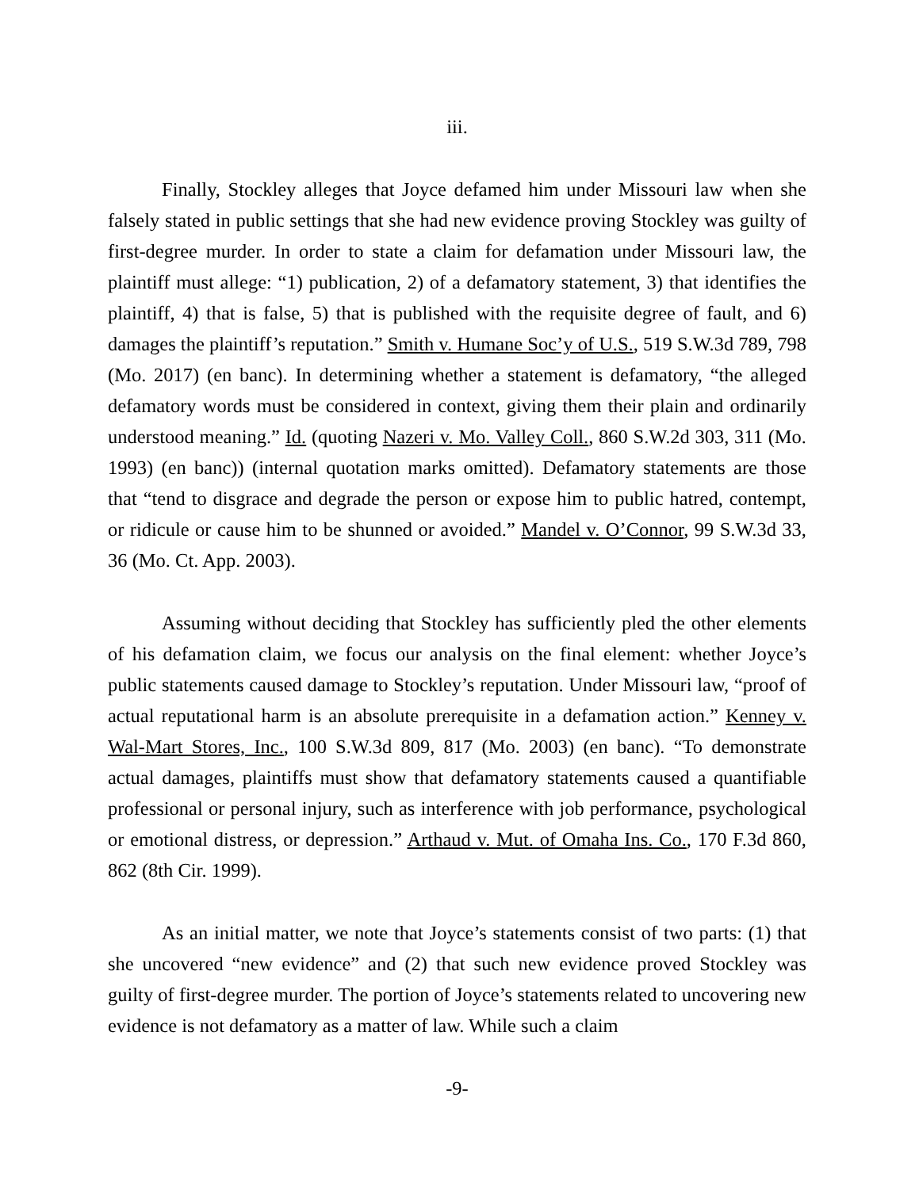iii.
Finally, Stockley alleges that Joyce defamed him under Missouri law when she falsely stated in public settings that she had new evidence proving Stockley was guilty of first-degree murder. In order to state a claim for defamation under Missouri law, the plaintiff must allege: “1) publication, 2) of a defamatory statement, 3) that identifies the plaintiff, 4) that is false, 5) that is published with the requisite degree of fault, and 6) damages the plaintiff’s reputation.” Smith v. Humane Soc’y of U.S., 519 S.W.3d 789, 798 (Mo. 2017) (en banc). In determining whether a statement is defamatory, “the alleged defamatory words must be considered in context, giving them their plain and ordinarily understood meaning.” Id. (quoting Nazeri v. Mo. Valley Coll., 860 S.W.2d 303, 311 (Mo. 1993) (en banc)) (internal quotation marks omitted). Defamatory statements are those that “tend to disgrace and degrade the person or expose him to public hatred, contempt, or ridicule or cause him to be shunned or avoided.” Mandel v. O’Connor, 99 S.W.3d 33, 36 (Mo. Ct. App. 2003).
Assuming without deciding that Stockley has sufficiently pled the other elements of his defamation claim, we focus our analysis on the final element: whether Joyce’s public statements caused damage to Stockley’s reputation. Under Missouri law, “proof of actual reputational harm is an absolute prerequisite in a defamation action.” Kenney v. Wal-Mart Stores, Inc., 100 S.W.3d 809, 817 (Mo. 2003) (en banc). “To demonstrate actual damages, plaintiffs must show that defamatory statements caused a quantifiable professional or personal injury, such as interference with job performance, psychological or emotional distress, or depression.” Arthaud v. Mut. of Omaha Ins. Co., 170 F.3d 860, 862 (8th Cir. 1999).
As an initial matter, we note that Joyce’s statements consist of two parts: (1) that she uncovered “new evidence” and (2) that such new evidence proved Stockley was guilty of first-degree murder. The portion of Joyce’s statements related to uncovering new evidence is not defamatory as a matter of law. While such a claim
-9-